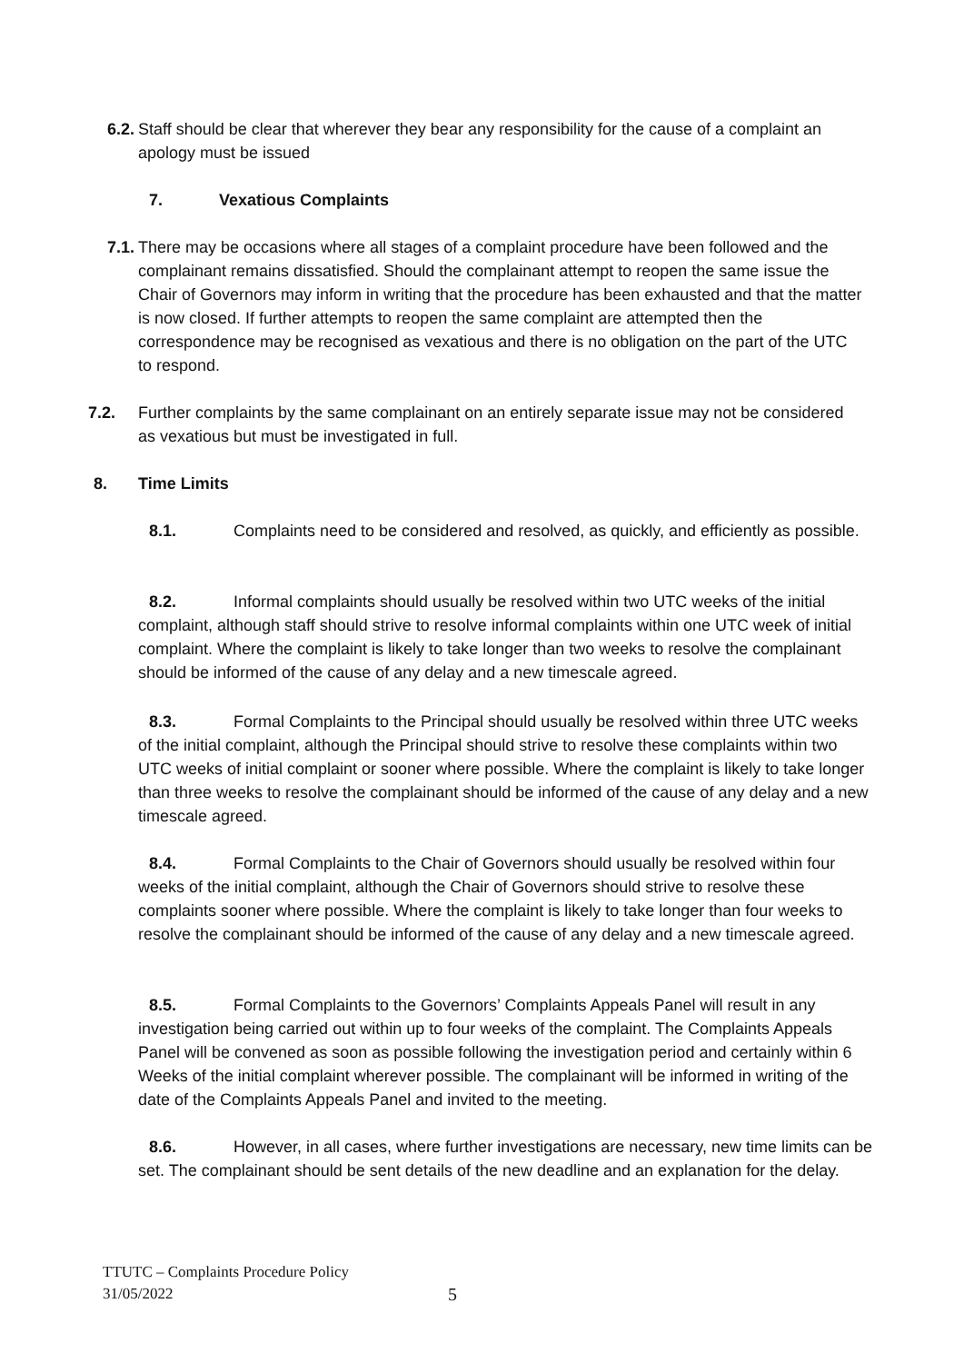6.2. Staff should be clear that wherever they bear any responsibility for the cause of a complaint an apology must be issued
7. Vexatious Complaints
7.1. There may be occasions where all stages of a complaint procedure have been followed and the complainant remains dissatisfied. Should the complainant attempt to reopen the same issue the Chair of Governors may inform in writing that the procedure has been exhausted and that the matter is now closed. If further attempts to reopen the same complaint are attempted then the correspondence may be recognised as vexatious and there is no obligation on the part of the UTC to respond.
7.2. Further complaints by the same complainant on an entirely separate issue may not be considered as vexatious but must be investigated in full.
8. Time Limits
8.1. Complaints need to be considered and resolved, as quickly, and efficiently as possible.
8.2. Informal complaints should usually be resolved within two UTC weeks of the initial complaint, although staff should strive to resolve informal complaints within one UTC week of initial complaint. Where the complaint is likely to take longer than two weeks to resolve the complainant should be informed of the cause of any delay and a new timescale agreed.
8.3. Formal Complaints to the Principal should usually be resolved within three UTC weeks of the initial complaint, although the Principal should strive to resolve these complaints within two UTC weeks of initial complaint or sooner where possible. Where the complaint is likely to take longer than three weeks to resolve the complainant should be informed of the cause of any delay and a new timescale agreed.
8.4. Formal Complaints to the Chair of Governors should usually be resolved within four weeks of the initial complaint, although the Chair of Governors should strive to resolve these complaints sooner where possible. Where the complaint is likely to take longer than four weeks to resolve the complainant should be informed of the cause of any delay and a new timescale agreed.
8.5. Formal Complaints to the Governors’ Complaints Appeals Panel will result in any investigation being carried out within up to four weeks of the complaint. The Complaints Appeals Panel will be convened as soon as possible following the investigation period and certainly within 6 Weeks of the initial complaint wherever possible. The complainant will be informed in writing of the date of the Complaints Appeals Panel and invited to the meeting.
8.6. However, in all cases, where further investigations are necessary, new time limits can be set. The complainant should be sent details of the new deadline and an explanation for the delay.
TTUTC – Complaints Procedure Policy
31/05/2022
5